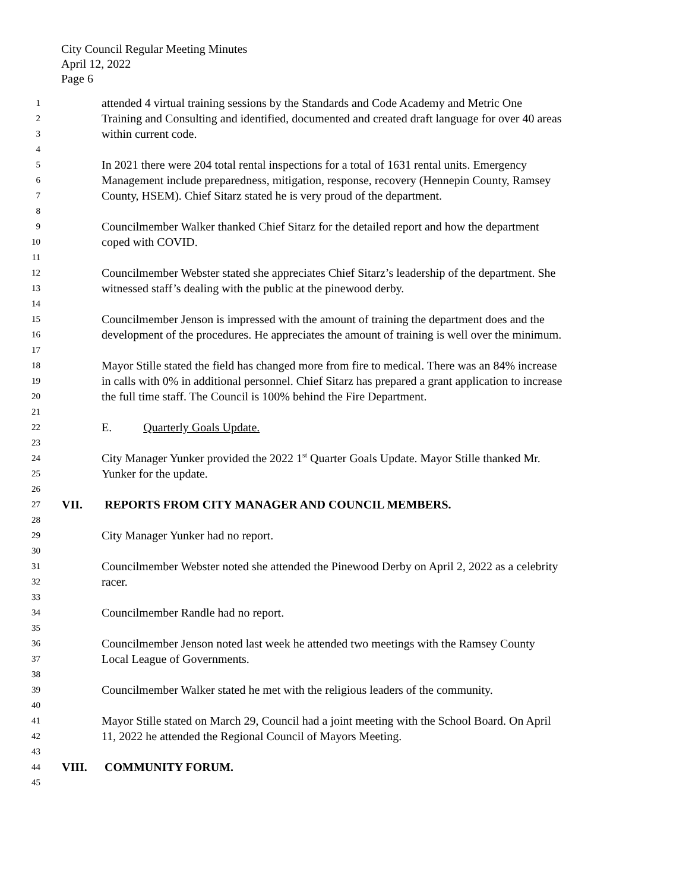City Council Regular Meeting Minutes
April 12, 2022
Page 6
1 attended 4 virtual training sessions by the Standards and Code Academy and Metric One
2 Training and Consulting and identified, documented and created draft language for over 40 areas
3 within current code.
4
5 In 2021 there were 204 total rental inspections for a total of 1631 rental units. Emergency
6 Management include preparedness, mitigation, response, recovery (Hennepin County, Ramsey
7 County, HSEM). Chief Sitarz stated he is very proud of the department.
8
9 Councilmember Walker thanked Chief Sitarz for the detailed report and how the department
10 coped with COVID.
11
12 Councilmember Webster stated she appreciates Chief Sitarz’s leadership of the department. She
13 witnessed staff’s dealing with the public at the pinewood derby.
14
15 Councilmember Jenson is impressed with the amount of training the department does and the
16 development of the procedures. He appreciates the amount of training is well over the minimum.
17
18 Mayor Stille stated the field has changed more from fire to medical. There was an 84% increase
19 in calls with 0% in additional personnel. Chief Sitarz has prepared a grant application to increase
20 the full time staff. The Council is 100% behind the Fire Department.
21
22 E. Quarterly Goals Update.
23
24 City Manager Yunker provided the 2022 1<sup>st</sup> Quarter Goals Update. Mayor Stille thanked Mr.
25 Yunker for the update.
26
27 VII. REPORTS FROM CITY MANAGER AND COUNCIL MEMBERS.
28
29 City Manager Yunker had no report.
30
31 Councilmember Webster noted she attended the Pinewood Derby on April 2, 2022 as a celebrity
32 racer.
33
34 Councilmember Randle had no report.
35
36 Councilmember Jenson noted last week he attended two meetings with the Ramsey County
37 Local League of Governments.
38
39 Councilmember Walker stated he met with the religious leaders of the community.
40
41 Mayor Stille stated on March 29, Council had a joint meeting with the School Board. On April
42 11, 2022 he attended the Regional Council of Mayors Meeting.
43
44 VIII. COMMUNITY FORUM.
45